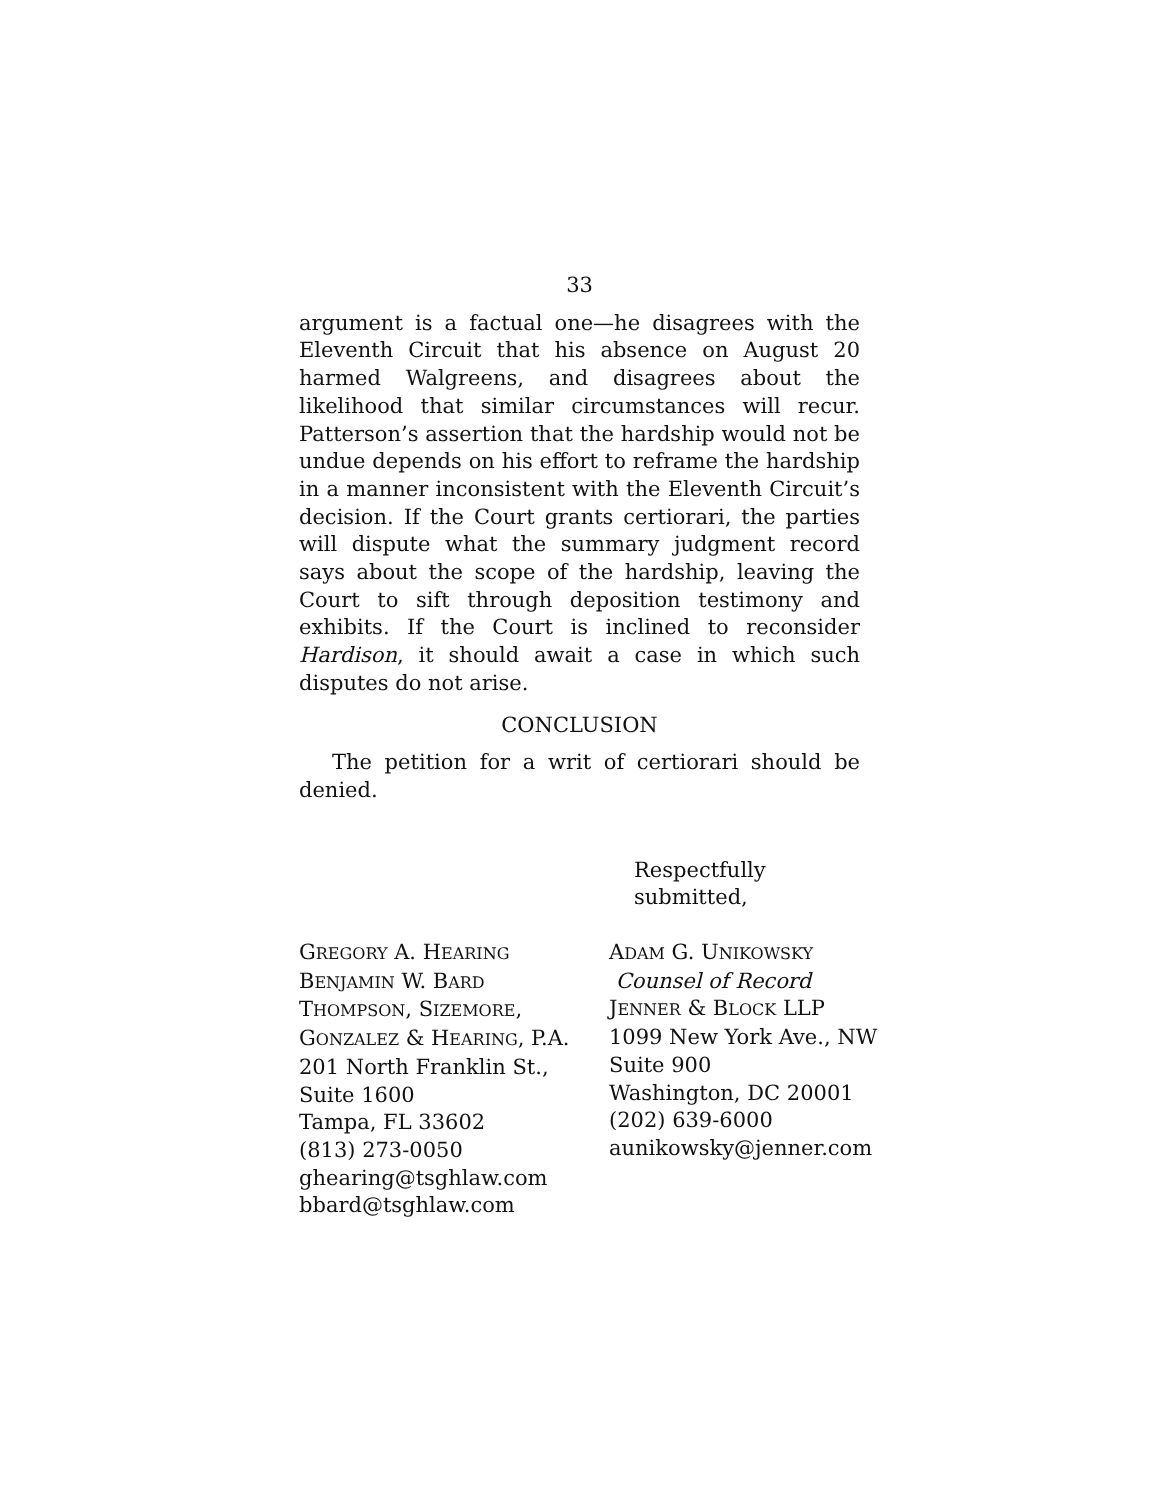33
argument is a factual one—he disagrees with the Eleventh Circuit that his absence on August 20 harmed Walgreens, and disagrees about the likelihood that similar circumstances will recur. Patterson’s assertion that the hardship would not be undue depends on his effort to reframe the hardship in a manner inconsistent with the Eleventh Circuit’s decision. If the Court grants certiorari, the parties will dispute what the summary judgment record says about the scope of the hardship, leaving the Court to sift through deposition testimony and exhibits. If the Court is inclined to reconsider Hardison, it should await a case in which such disputes do not arise.
CONCLUSION
The petition for a writ of certiorari should be denied.
Respectfully submitted,
GREGORY A. HEARING
BENJAMIN W. BARD
THOMPSON, SIZEMORE,
GONZALEZ & HEARING, P.A.
201 North Franklin St.,
Suite 1600
Tampa, FL 33602
(813) 273-0050
ghearing@tsghlaw.com
bbard@tsghlaw.com
ADAM G. UNIKOWSKY
Counsel of Record
JENNER & BLOCK LLP
1099 New York Ave., NW
Suite 900
Washington, DC 20001
(202) 639-6000
aunikowsky@jenner.com